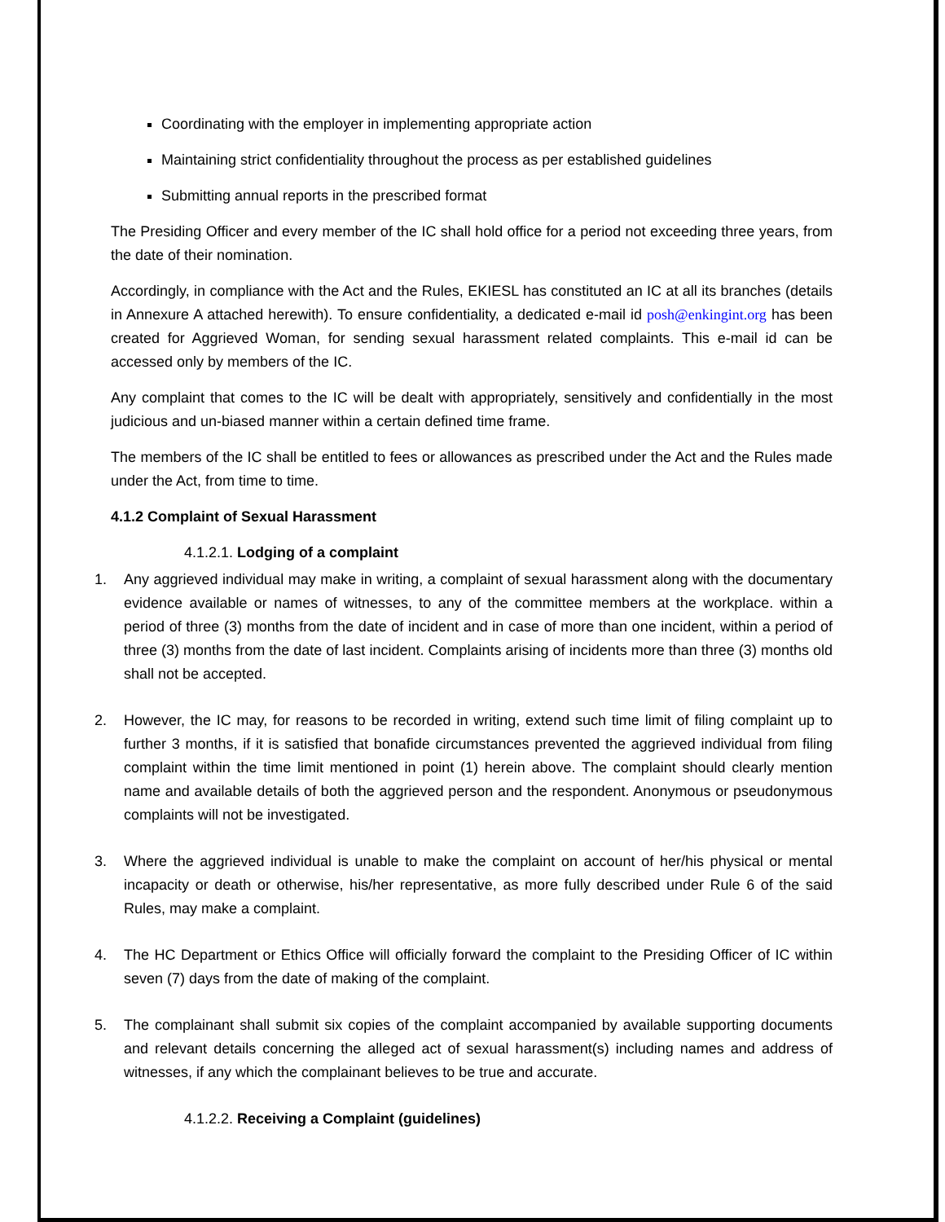Coordinating with the employer in implementing appropriate action
Maintaining strict confidentiality throughout the process as per established guidelines
Submitting annual reports in the prescribed format
The Presiding Officer and every member of the IC shall hold office for a period not exceeding three years, from the date of their nomination.
Accordingly, in compliance with the Act and the Rules, EKIESL has constituted an IC at all its branches (details in Annexure A attached herewith). To ensure confidentiality, a dedicated e-mail id posh@enkingint.org has been created for Aggrieved Woman, for sending sexual harassment related complaints. This e-mail id can be accessed only by members of the IC.
Any complaint that comes to the IC will be dealt with appropriately, sensitively and confidentially in the most judicious and un-biased manner within a certain defined time frame.
The members of the IC shall be entitled to fees or allowances as prescribed under the Act and the Rules made under the Act, from time to time.
4.1.2 Complaint of Sexual Harassment
4.1.2.1. Lodging of a complaint
1. Any aggrieved individual may make in writing, a complaint of sexual harassment along with the documentary evidence available or names of witnesses, to any of the committee members at the workplace. within a period of three (3) months from the date of incident and in case of more than one incident, within a period of three (3) months from the date of last incident. Complaints arising of incidents more than three (3) months old shall not be accepted.
2. However, the IC may, for reasons to be recorded in writing, extend such time limit of filing complaint up to further 3 months, if it is satisfied that bonafide circumstances prevented the aggrieved individual from filing complaint within the time limit mentioned in point (1) herein above. The complaint should clearly mention name and available details of both the aggrieved person and the respondent. Anonymous or pseudonymous complaints will not be investigated.
3. Where the aggrieved individual is unable to make the complaint on account of her/his physical or mental incapacity or death or otherwise, his/her representative, as more fully described under Rule 6 of the said Rules, may make a complaint.
4. The HC Department or Ethics Office will officially forward the complaint to the Presiding Officer of IC within seven (7) days from the date of making of the complaint.
5. The complainant shall submit six copies of the complaint accompanied by available supporting documents and relevant details concerning the alleged act of sexual harassment(s) including names and address of witnesses, if any which the complainant believes to be true and accurate.
4.1.2.2. Receiving a Complaint (guidelines)